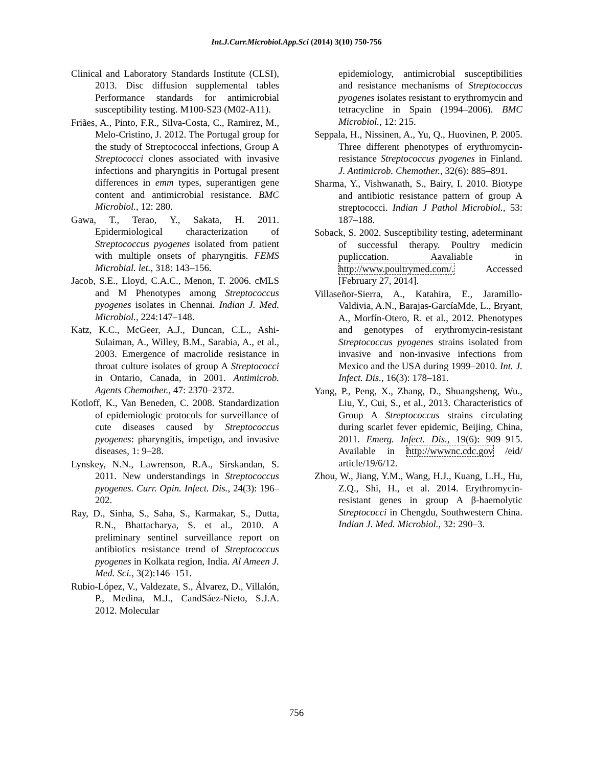Int.J.Curr.Microbiol.App.Sci (2014) 3(10) 750-756
Clinical and Laboratory Standards Institute (CLSI), 2013. Disc diffusion supplemental tables Performance standards for antimicrobial susceptibility testing. M100-S23 (M02-A11).
Friães, A., Pinto, F.R., Silva-Costa, C., Ramirez, M., Melo-Cristino, J. 2012. The Portugal group for the study of Streptococcal infections, Group A Streptococci clones associated with invasive infections and pharyngitis in Portugal present differences in emm types, superantigen gene content and antimicrobial resistance. BMC Microbiol., 12: 280.
Gawa, T., Terao, Y., Sakata, H. 2011. Epidermiological characterization of Streptococcus pyogenes isolated from patient with multiple onsets of pharyngitis. FEMS Microbial. let., 318: 143–156.
Jacob, S.E., Lloyd, C.A.C., Menon, T. 2006. cMLS and M Phenotypes among Streptococcus pyogenes isolates in Chennai. Indian J. Med. Microbiol., 224:147–148.
Katz, K.C., McGeer, A.J., Duncan, C.L., Ashi-Sulaiman, A., Willey, B.M., Sarabia, A., et al., 2003. Emergence of macrolide resistance in throat culture isolates of group A Streptococci in Ontario, Canada, in 2001. Antimicrob. Agents Chemother., 47: 2370–2372.
Kotloff, K., Van Beneden, C. 2008. Standardization of epidemiologic protocols for surveillance of cute diseases caused by Streptococcus pyogenes: pharyngitis, impetigo, and invasive diseases, 1: 9–28.
Lynskey, N.N., Lawrenson, R.A., Sirskandan, S. 2011. New understandings in Streptococcus pyogenes. Curr. Opin. Infect. Dis., 24(3): 196–202.
Ray, D., Sinha, S., Saha, S., Karmakar, S., Dutta, R.N., Bhattacharya, S. et al., 2010. A preliminary sentinel surveillance report on antibiotics resistance trend of Streptococcus pyogenes in Kolkata region, India. Al Ameen J. Med. Sci., 3(2):146–151.
Rubio-López, V., Valdezate, S., Álvarez, D., Villalón, P., Medina, M.J., CandSáez-Nieto, S.J.A. 2012. Molecular
epidemiology, antimicrobial susceptibilities and resistance mechanisms of Streptococcus pyogenes isolates resistant to erythromycin and tetracycline in Spain (1994–2006). BMC Microbiol., 12: 215.
Seppala, H., Nissinen, A., Yu, Q., Huovinen, P. 2005. Three different phenotypes of erythromycin- resistance Streptococcus pyogenes in Finland. J. Antimicrob. Chemother., 32(6): 885–891.
Sharma, Y., Vishwanath, S., Bairy, I. 2010. Biotype and antibiotic resistance pattern of group A streptococci. Indian J Pathol Microbiol., 53: 187–188.
Soback, S. 2002. Susceptibility testing, adeterminant of successful therapy. Poultry medicin pupliccation. Aavaliable in http://www.poultrymed.com/. Accessed [February 27, 2014].
Villaseñor-Sierra, A., Katahira, E., Jaramillo-Valdivia, A.N., Barajas-GarcíaMde, L., Bryant, A., Morfín-Otero, R. et al., 2012. Phenotypes and genotypes of erythromycin-resistant Streptococcus pyogenes strains isolated from invasive and non-invasive infections from Mexico and the USA during 1999–2010. Int. J. Infect. Dis., 16(3): 178–181.
Yang, P., Peng, X., Zhang, D., Shuangsheng, Wu., Liu, Y., Cui, S., et al., 2013. Characteristics of Group A Streptococcus strains circulating during scarlet fever epidemic, Beijing, China, 2011. Emerg. Infect. Dis., 19(6): 909–915. Available in http://wwwnc.cdc.gov /eid/ article/19/6/12.
Zhou, W., Jiang, Y.M., Wang, H.J., Kuang, L.H., Hu, Z.Q., Shi, H., et al. 2014. Erythromycin-resistant genes in group A β-haemolytic Streptococci in Chengdu, Southwestern China. Indian J. Med. Microbiol., 32: 290–3.
756